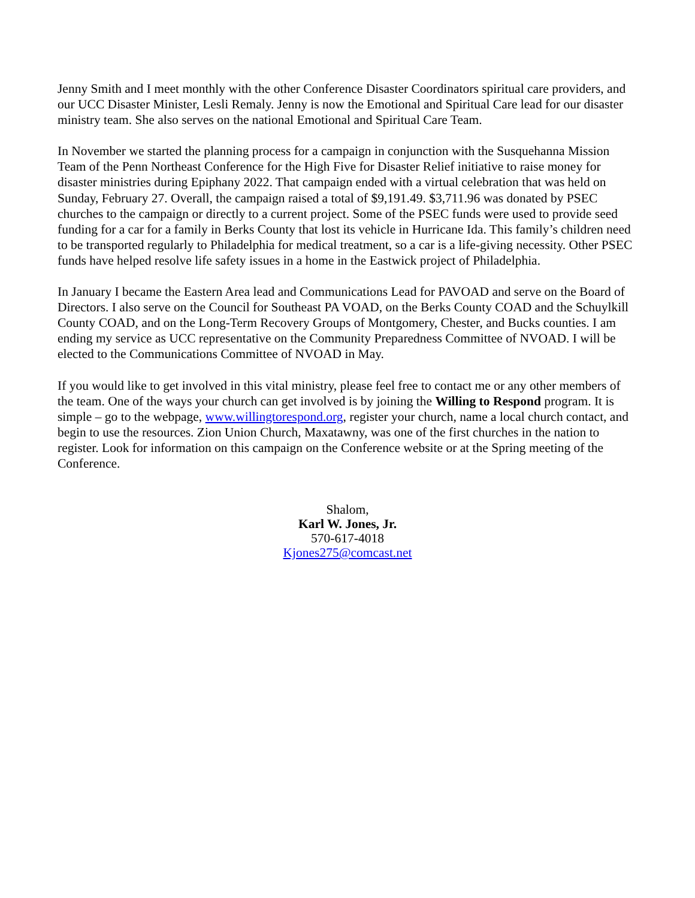Jenny Smith and I meet monthly with the other Conference Disaster Coordinators spiritual care providers, and our UCC Disaster Minister, Lesli Remaly. Jenny is now the Emotional and Spiritual Care lead for our disaster ministry team. She also serves on the national Emotional and Spiritual Care Team.
In November we started the planning process for a campaign in conjunction with the Susquehanna Mission Team of the Penn Northeast Conference for the High Five for Disaster Relief initiative to raise money for disaster ministries during Epiphany 2022. That campaign ended with a virtual celebration that was held on Sunday, February 27. Overall, the campaign raised a total of $9,191.49. $3,711.96 was donated by PSEC churches to the campaign or directly to a current project. Some of the PSEC funds were used to provide seed funding for a car for a family in Berks County that lost its vehicle in Hurricane Ida. This family’s children need to be transported regularly to Philadelphia for medical treatment, so a car is a life-giving necessity. Other PSEC funds have helped resolve life safety issues in a home in the Eastwick project of Philadelphia.
In January I became the Eastern Area lead and Communications Lead for PAVOAD and serve on the Board of Directors. I also serve on the Council for Southeast PA VOAD, on the Berks County COAD and the Schuylkill County COAD, and on the Long-Term Recovery Groups of Montgomery, Chester, and Bucks counties. I am ending my service as UCC representative on the Community Preparedness Committee of NVOAD. I will be elected to the Communications Committee of NVOAD in May.
If you would like to get involved in this vital ministry, please feel free to contact me or any other members of the team. One of the ways your church can get involved is by joining the Willing to Respond program. It is simple – go to the webpage, www.willingtorespond.org, register your church, name a local church contact, and begin to use the resources. Zion Union Church, Maxatawny, was one of the first churches in the nation to register. Look for information on this campaign on the Conference website or at the Spring meeting of the Conference.
Shalom,
Karl W. Jones, Jr.
570-617-4018
Kjones275@comcast.net